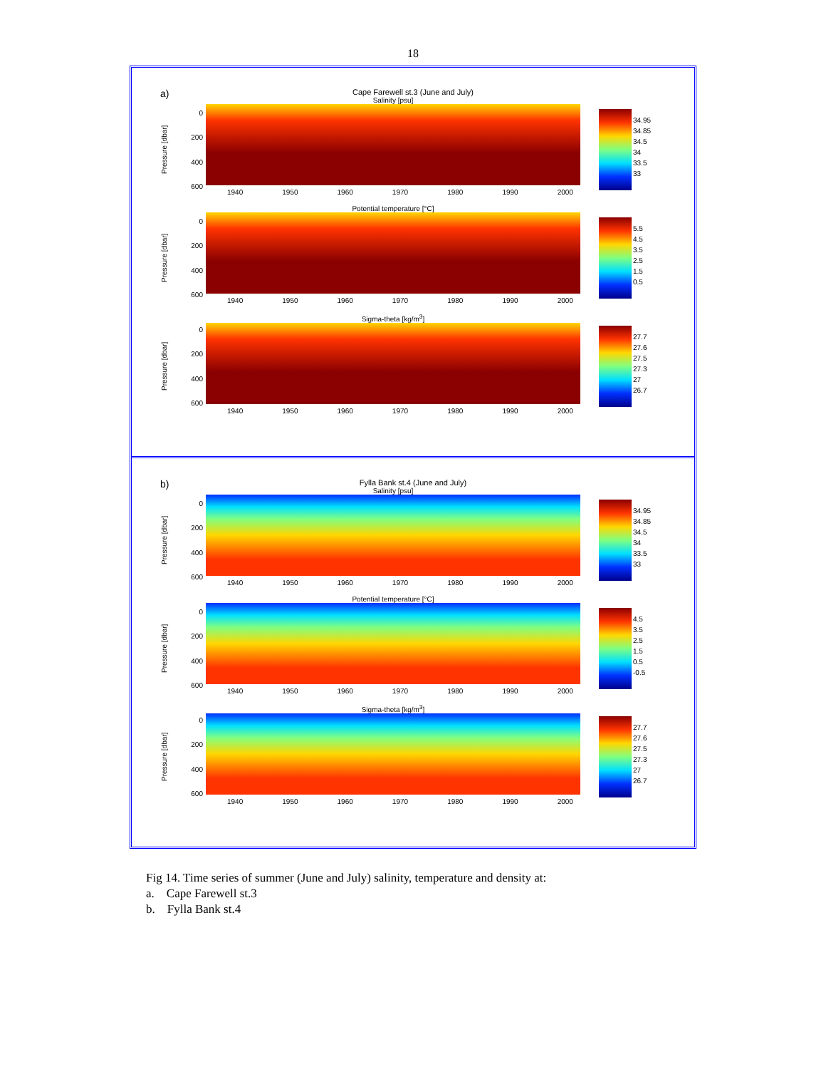18
a)
Cape Farewell st.3 (June and July)
Pressure [dbar]
0
200
400
600
Salinity [psu]
1940 1950 1960 1970 1980 1990 2000
34.95
34.85
34.5
34
33.5
33
Pressure [dbar]
0
200
400
600
Potential temperature [°C]
1940 1950 1960 1970 1980 1990 2000
5.5
4.5
3.5
2.5
1.5
0.5
Pressure [dbar]
0
200
400
600
Sigma-theta [kg/m<sup>3</sup>]
1940 1950 1960 1970 1980 1990 2000
27.7
27.6
27.5
27.3
27
26.7
b)
Fylla Bank st.4 (June and July)
Pressure [dbar]
0
200
400
600
Salinity [psu]
1940 1950 1960 1970 1980 1990 2000
34.95
34.85
34.5
34
33.5
33
Pressure [dbar]
0
200
400
600
Potential temperature [°C]
1940 1950 1960 1970 1980 1990 2000
4.5
3.5
2.5
1.5
0.5
-0.5
Pressure [dbar]
0
200
400
600
Sigma-theta [kg/m<sup>3</sup>]
1940 1950 1960 1970 1980 1990 2000
27.7
27.6
27.5
27.3
27
26.7
Fig 14. Time series of summer (June and July) salinity, temperature and density at:
a. Cape Farewell st.3
b. Fylla Bank st.4